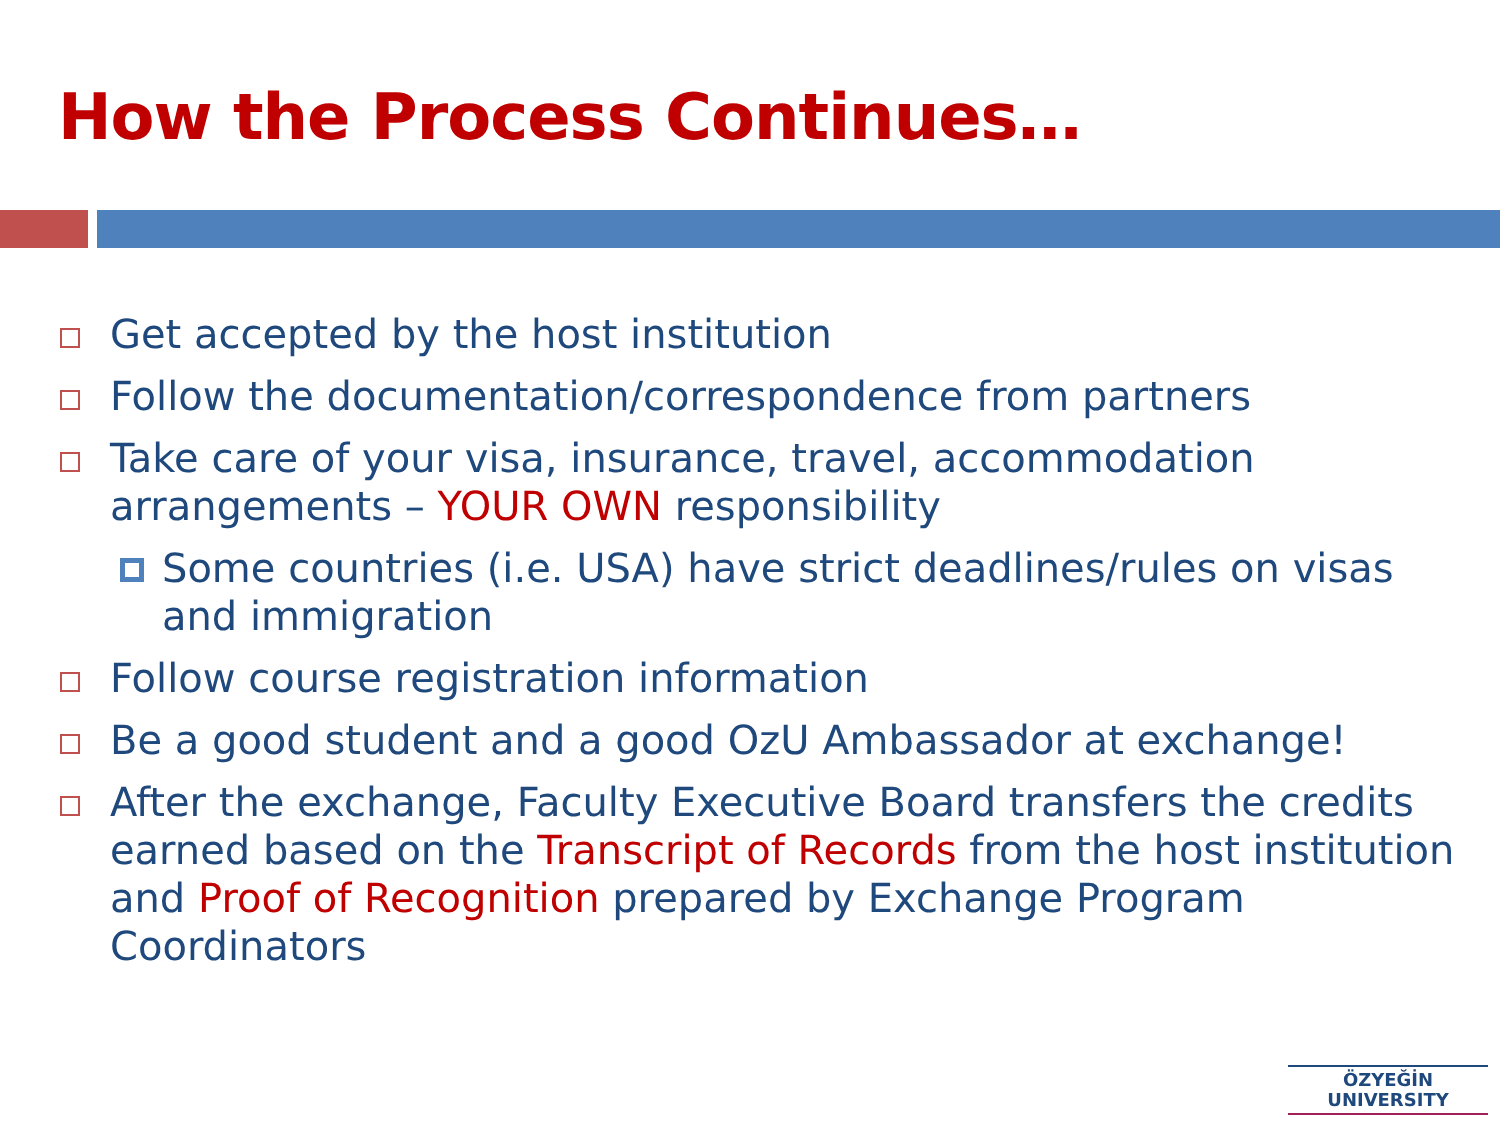How the Process Continues…
Get accepted by the host institution
Follow the documentation/correspondence from partners
Take care of your visa, insurance, travel, accommodation arrangements – YOUR OWN responsibility
Some countries (i.e. USA) have strict deadlines/rules on visas and immigration
Follow course registration information
Be a good student and a good OzU Ambassador at exchange!
After the exchange, Faculty Executive Board transfers the credits earned based on the Transcript of Records from the host institution and Proof of Recognition prepared by Exchange Program Coordinators
ÖZYEĞİN
UNIVERSITY